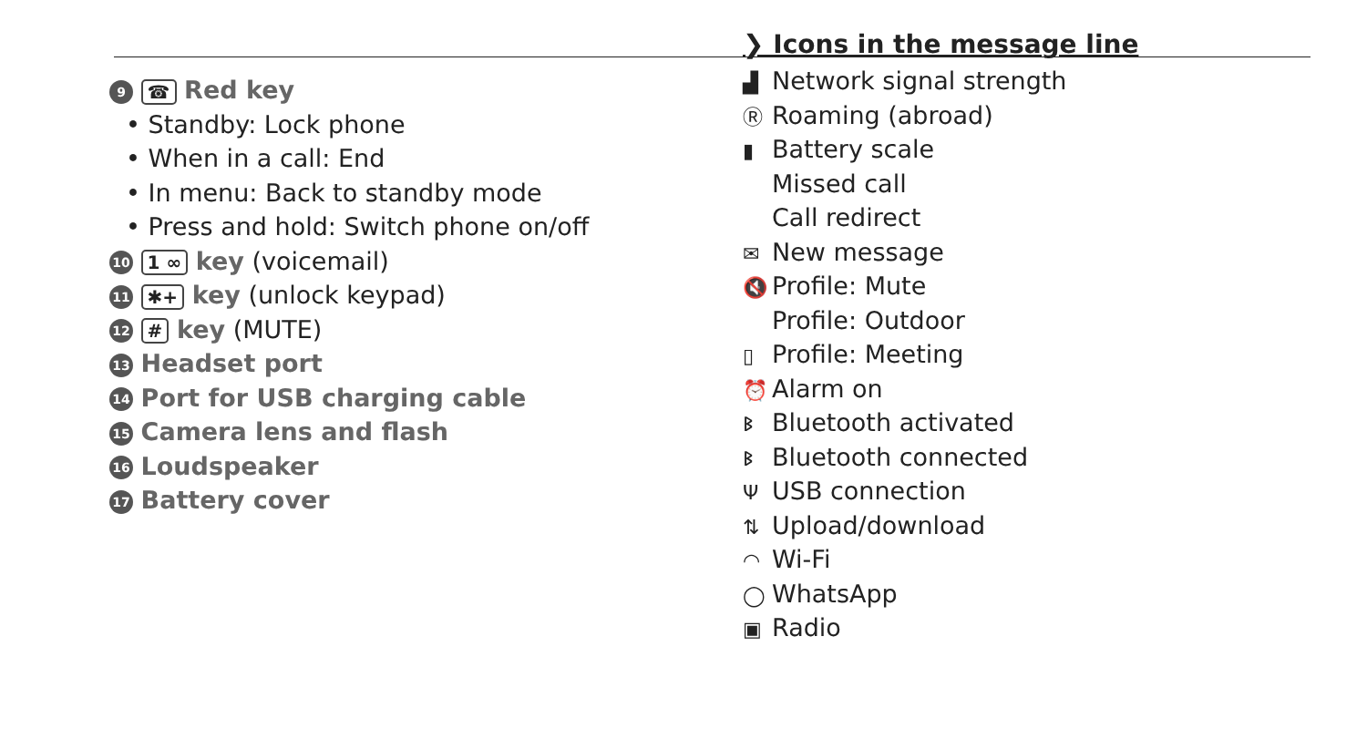9 ☎ Red key
• Standby: Lock phone
• When in a call: End
• In menu: Back to standby mode
• Press and hold: Switch phone on/off
10 1 ∞ key (voicemail)
11 ✱+ key (unlock keypad)
12 # key (MUTE)
13 Headset port
14 Port for USB charging cable
15 Camera lens and flash
16 Loudspeaker
17 Battery cover
❯ Icons in the message line
▟ Network signal strength
Ⓡ Roaming (abroad)
▮ Battery scale
Missed call
Call redirect
✉ New message
🔇 Profile: Mute
Profile: Outdoor
▯ Profile: Meeting
⏰ Alarm on
ᛒ Bluetooth activated
ᛒ Bluetooth connected
Ψ USB connection
⇅ Upload/download
◠ Wi-Fi
◯ WhatsApp
▣ Radio